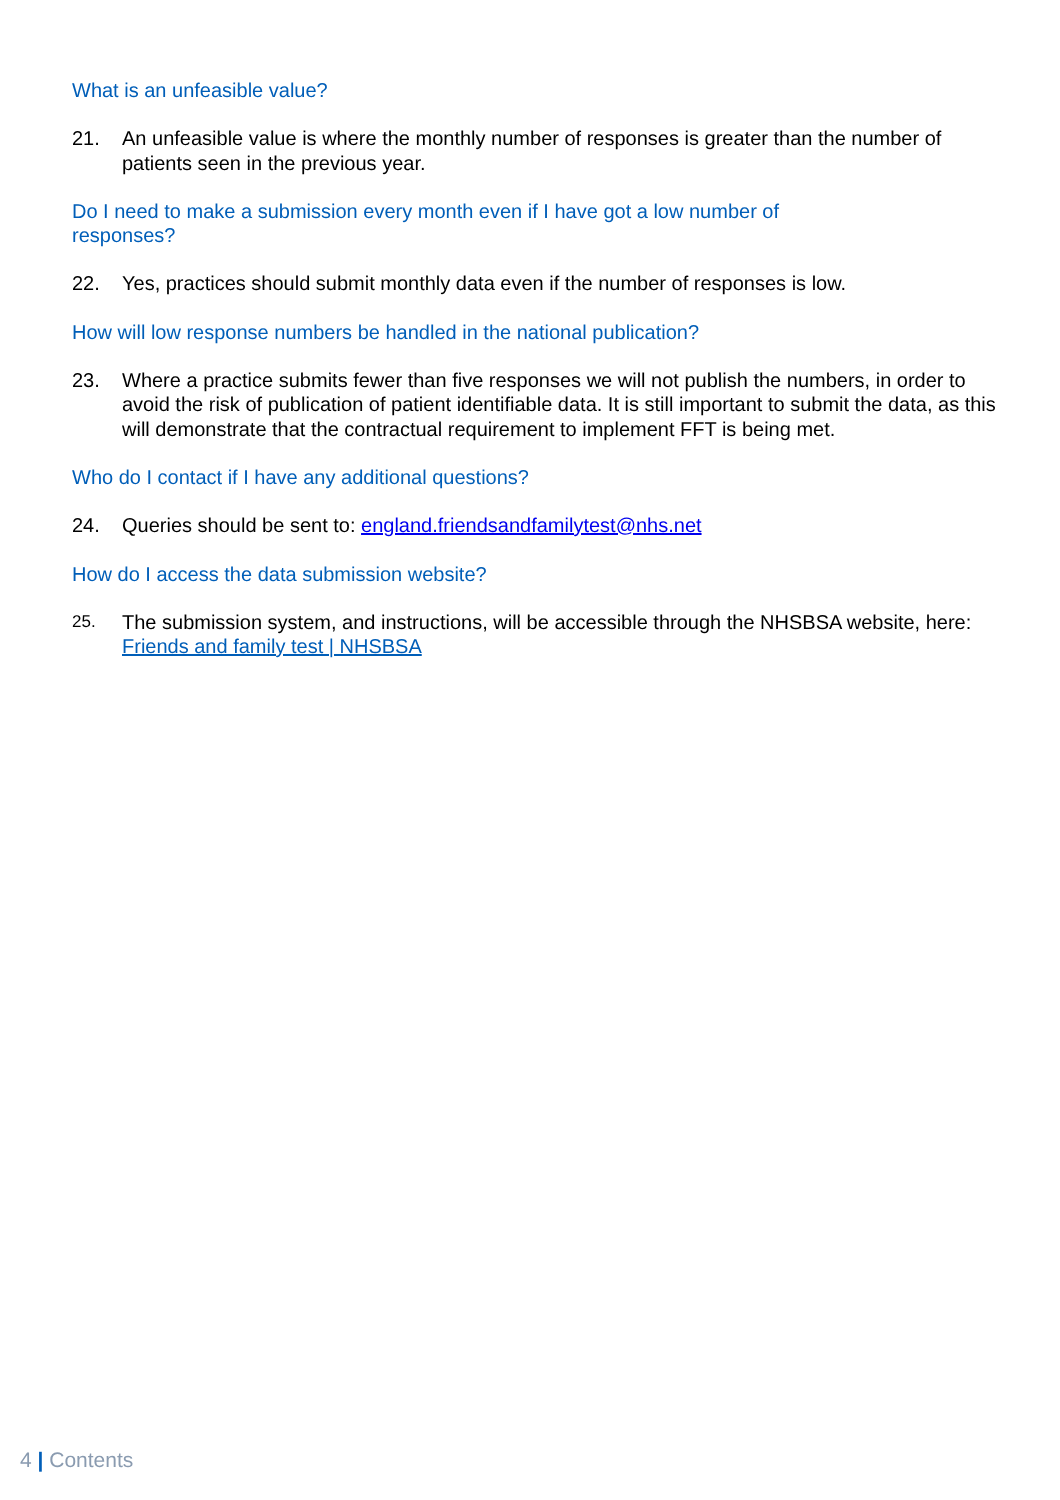What is an unfeasible value?
21. An unfeasible value is where the monthly number of responses is greater than the number of patients seen in the previous year.
Do I need to make a submission every month even if I have got a low number of responses?
22. Yes, practices should submit monthly data even if the number of responses is low.
How will low response numbers be handled in the national publication?
23. Where a practice submits fewer than five responses we will not publish the numbers, in order to avoid the risk of publication of patient identifiable data. It is still important to submit the data, as this will demonstrate that the contractual requirement to implement FFT is being met.
Who do I contact if I have any additional questions?
24. Queries should be sent to: england.friendsandfamilytest@nhs.net
How do I access the data submission website?
25. The submission system, and instructions, will be accessible through the NHSBSA website, here: Friends and family test | NHSBSA
4 | Contents